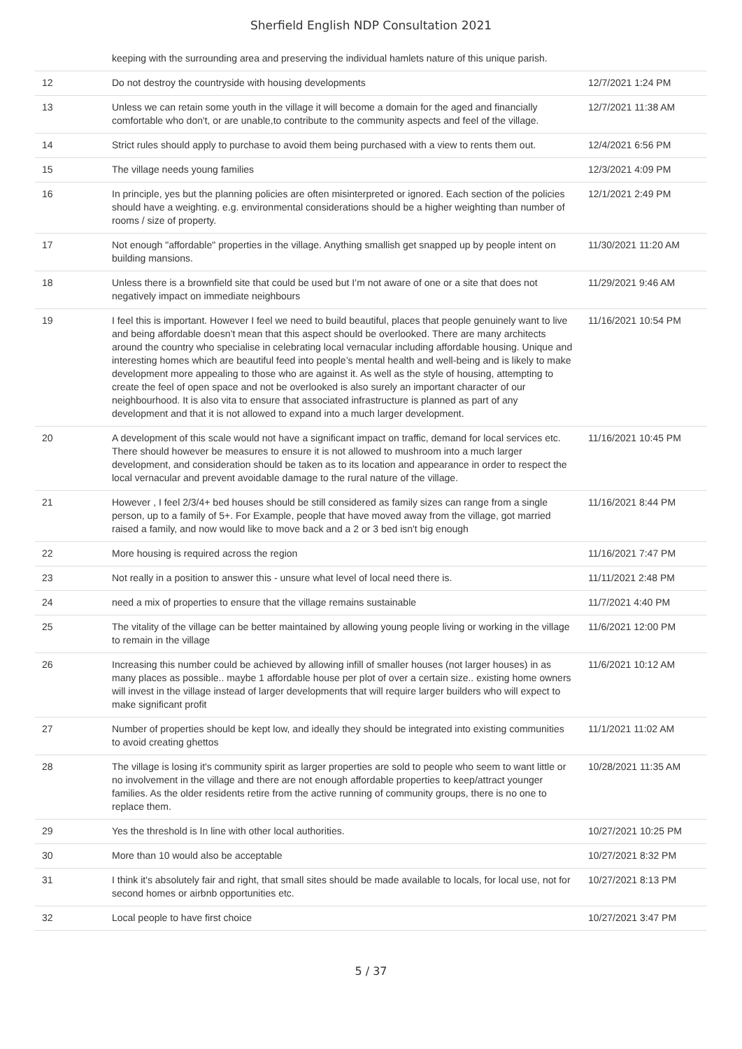Sherfield English NDP Consultation 2021
| | keeping with the surrounding area and preserving the individual hamlets nature of this unique parish. | |
| 12 | Do not destroy the countryside with housing developments | 12/7/2021 1:24 PM |
| 13 | Unless we can retain some youth in the village it will become a domain for the aged and financially comfortable who don't, or are unable,to contribute to the community aspects and feel of the village. | 12/7/2021 11:38 AM |
| 14 | Strict rules should apply to purchase to avoid them being purchased with a view to rents them out. | 12/4/2021 6:56 PM |
| 15 | The village needs young families | 12/3/2021 4:09 PM |
| 16 | In principle, yes but the planning policies are often misinterpreted or ignored. Each section of the policies should have a weighting. e.g. environmental considerations should be a higher weighting than number of rooms / size of property. | 12/1/2021 2:49 PM |
| 17 | Not enough "affordable" properties in the village. Anything smallish get snapped up by people intent on building mansions. | 11/30/2021 11:20 AM |
| 18 | Unless there is a brownfield site that could be used but I’m not aware of one or a site that does not negatively impact on immediate neighbours | 11/29/2021 9:46 AM |
| 19 | I feel this is important. However I feel we need to build beautiful, places that people genuinely want to live and being affordable doesn’t mean that this aspect should be overlooked. There are many architects around the country who specialise in celebrating local vernacular including affordable housing. Unique and interesting homes which are beautiful feed into people’s mental health and well-being and is likely to make development more appealing to those who are against it. As well as the style of housing, attempting to create the feel of open space and not be overlooked is also surely an important character of our neighbourhood. It is also vita to ensure that associated infrastructure is planned as part of any development and that it is not allowed to expand into a much larger development. | 11/16/2021 10:54 PM |
| 20 | A development of this scale would not have a significant impact on traffic, demand for local services etc. There should however be measures to ensure it is not allowed to mushroom into a much larger development, and consideration should be taken as to its location and appearance in order to respect the local vernacular and prevent avoidable damage to the rural nature of the village. | 11/16/2021 10:45 PM |
| 21 | However , I feel 2/3/4+ bed houses should be still considered as family sizes can range from a single person, up to a family of 5+. For Example, people that have moved away from the village, got married raised a family, and now would like to move back and a 2 or 3 bed isn't big enough | 11/16/2021 8:44 PM |
| 22 | More housing is required across the region | 11/16/2021 7:47 PM |
| 23 | Not really in a position to answer this - unsure what level of local need there is. | 11/11/2021 2:48 PM |
| 24 | need a mix of properties to ensure that the village remains sustainable | 11/7/2021 4:40 PM |
| 25 | The vitality of the village can be better maintained by allowing young people living or working in the village to remain in the village | 11/6/2021 12:00 PM |
| 26 | Increasing this number could be achieved by allowing infill of smaller houses (not larger houses) in as many places as possible.. maybe 1 affordable house per plot of over a certain size.. existing home owners will invest in the village instead of larger developments that will require larger builders who will expect to make significant profit | 11/6/2021 10:12 AM |
| 27 | Number of properties should be kept low, and ideally they should be integrated into existing communities to avoid creating ghettos | 11/1/2021 11:02 AM |
| 28 | The village is losing it's community spirit as larger properties are sold to people who seem to want little or no involvement in the village and there are not enough affordable properties to keep/attract younger families. As the older residents retire from the active running of community groups, there is no one to replace them. | 10/28/2021 11:35 AM |
| 29 | Yes the threshold is In line with other local authorities. | 10/27/2021 10:25 PM |
| 30 | More than 10 would also be acceptable | 10/27/2021 8:32 PM |
| 31 | I think it's absolutely fair and right, that small sites should be made available to locals, for local use, not for second homes or airbnb opportunities etc. | 10/27/2021 8:13 PM |
| 32 | Local people to have first choice | 10/27/2021 3:47 PM |
5 / 37